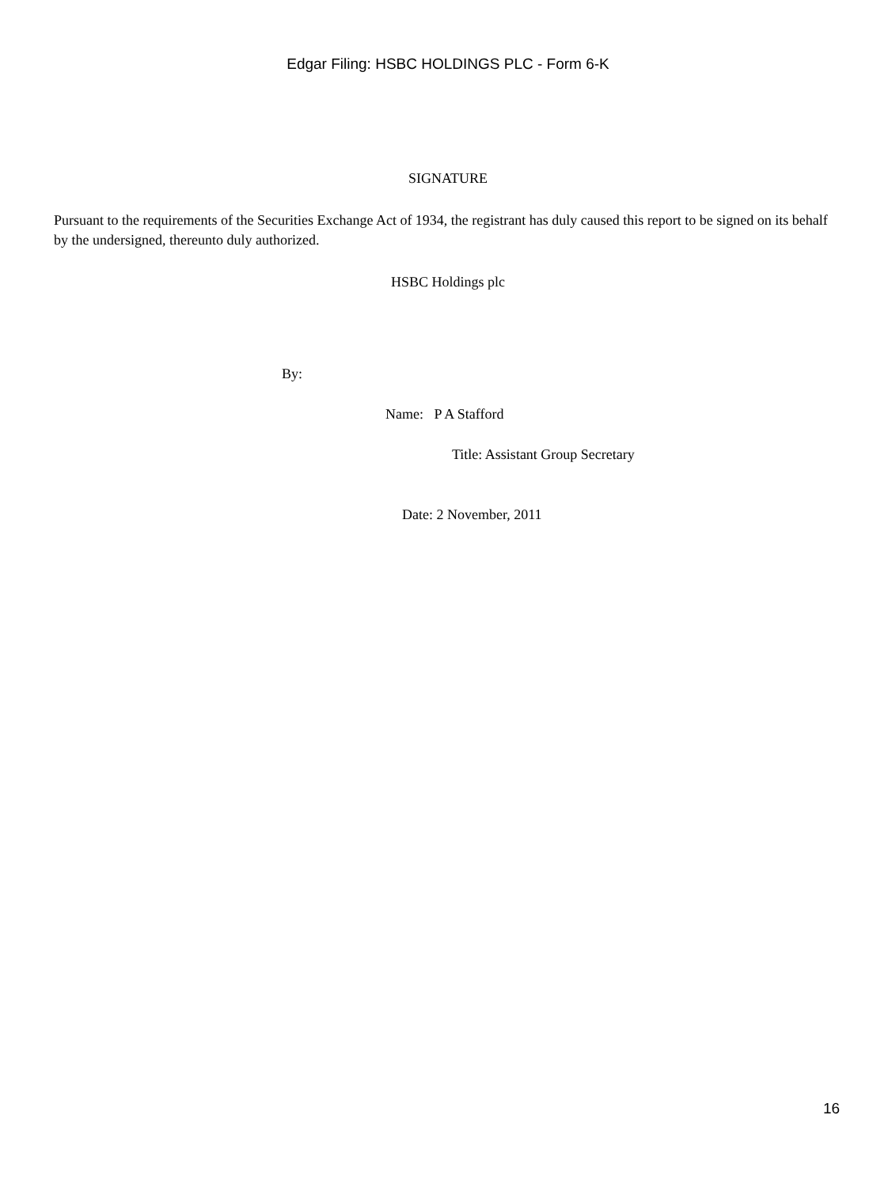Edgar Filing: HSBC HOLDINGS PLC - Form 6-K
SIGNATURE
Pursuant to the requirements of the Securities Exchange Act of 1934, the registrant has duly caused this report to be signed on its behalf by the undersigned, thereunto duly authorized.
HSBC Holdings plc
By:
Name: P A Stafford
Title: Assistant Group Secretary
Date: 2 November, 2011
16